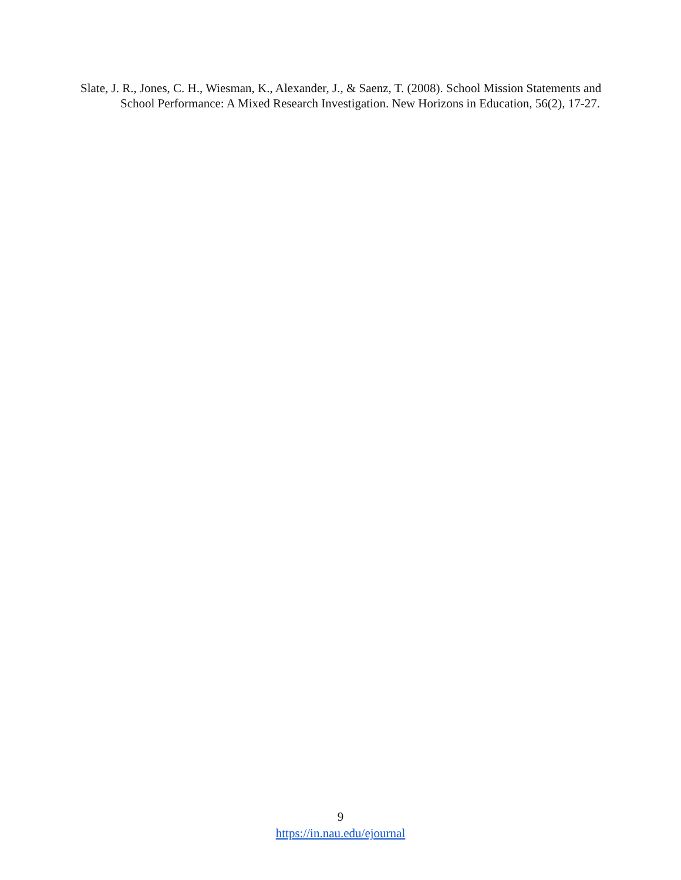Slate, J. R., Jones, C. H., Wiesman, K., Alexander, J., & Saenz, T. (2008). School Mission Statements and School Performance: A Mixed Research Investigation. New Horizons in Education, 56(2), 17-27.
9
https://in.nau.edu/ejournal